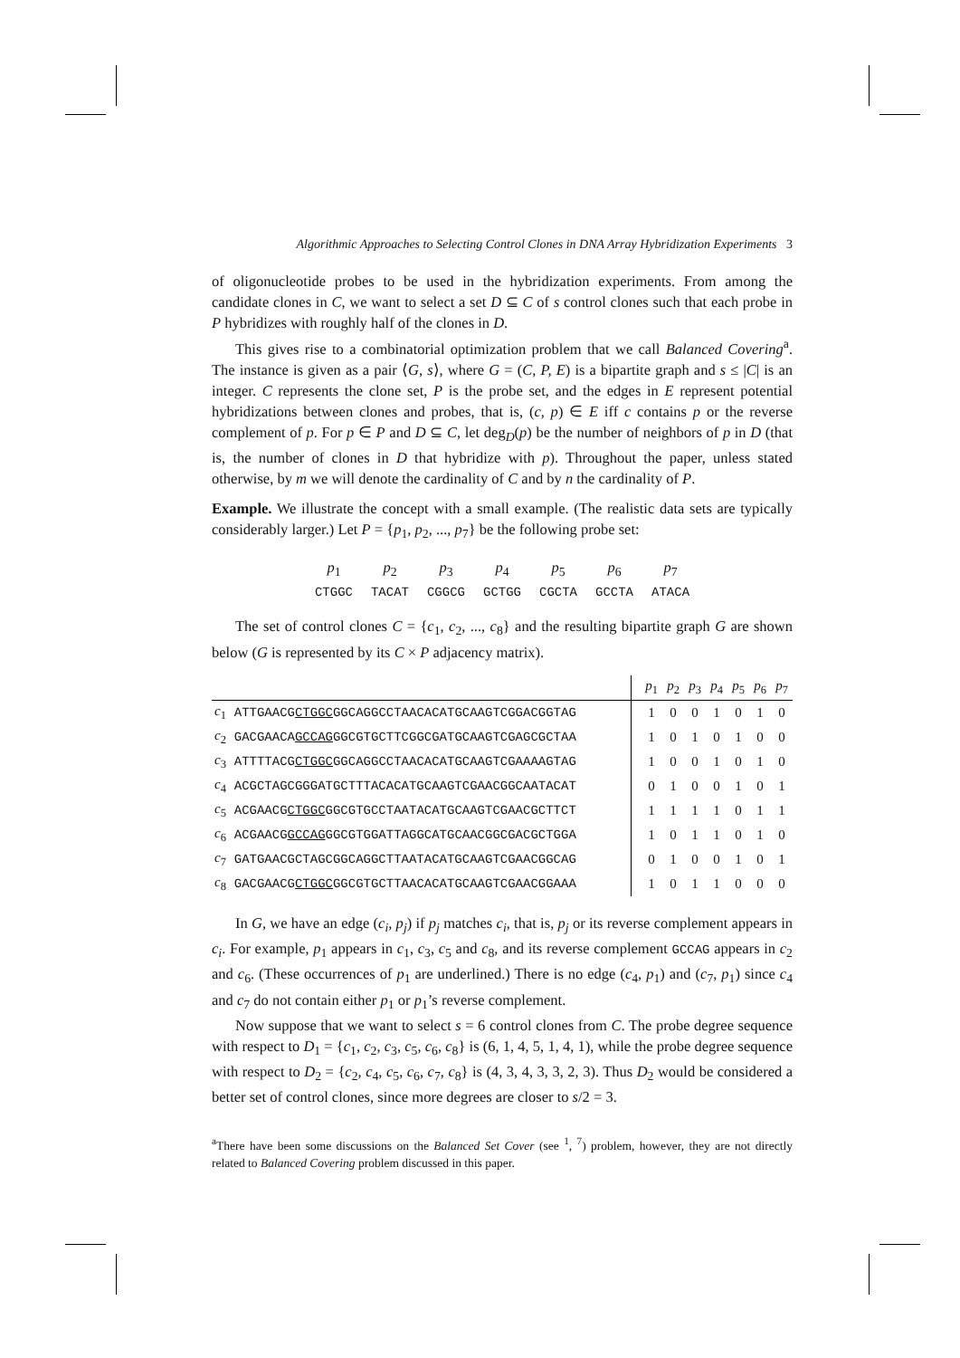Algorithmic Approaches to Selecting Control Clones in DNA Array Hybridization Experiments 3
of oligonucleotide probes to be used in the hybridization experiments. From among the candidate clones in C, we want to select a set D ⊆ C of s control clones such that each probe in P hybridizes with roughly half of the clones in D.
This gives rise to a combinatorial optimization problem that we call Balanced Covering<sup>a</sup>. The instance is given as a pair ⟨G, s⟩, where G = (C, P, E) is a bipartite graph and s ≤ |C| is an integer. C represents the clone set, P is the probe set, and the edges in E represent potential hybridizations between clones and probes, that is, (c, p) ∈ E iff c contains p or the reverse complement of p. For p ∈ P and D ⊆ C, let deg<sub>D</sub>(p) be the number of neighbors of p in D (that is, the number of clones in D that hybridize with p). Throughout the paper, unless stated otherwise, by m we will denote the cardinality of C and by n the cardinality of P.
Example. We illustrate the concept with a small example. (The realistic data sets are typically considerably larger.) Let P = {p<sub>1</sub>, p<sub>2</sub>, ..., p<sub>7</sub>} be the following probe set:
| p<sub>1</sub> | p<sub>2</sub> | p<sub>3</sub> | p<sub>4</sub> | p<sub>5</sub> | p<sub>6</sub> | p<sub>7</sub> |
| CTGGC | TACAT | CGGCG | GCTGG | CGCTA | GCCTA | ATACA |
The set of control clones C = {c<sub>1</sub>, c<sub>2</sub>, ..., c<sub>8</sub>} and the resulting bipartite graph G are shown below (G is represented by its C × P adjacency matrix).
| | | | p<sub>1</sub> | p<sub>2</sub> | p<sub>3</sub> | p<sub>4</sub> | p<sub>5</sub> | p<sub>6</sub> | p<sub>7</sub> |
| c<sub>1</sub> | ATTGAACG CTGGC GGCAGGCCTAACACATGCAAGTCGGACGGTAG | | 1 | 0 | 0 | 1 | 0 | 1 | 0 |
| c<sub>2</sub> | GACGAACA GCCAG GGCGTGCTTCGGCGATGCAAGTCGAGCGCTAA | | 1 | 0 | 1 | 0 | 1 | 0 | 0 |
| c<sub>3</sub> | ATTTTACG CTGGC GGCAGGCCTAACACATGCAAGTCGAAAAGTAG | | 1 | 0 | 0 | 1 | 0 | 1 | 0 |
| c<sub>4</sub> | ACGCTAGCGGGATGCTTTACACATGCAAGTCGAACGGCAATACAT | | 0 | 1 | 0 | 0 | 1 | 0 | 1 |
| c<sub>5</sub> | ACGAACG CTGGC GGCGTGCCTAATACATGCAAGTCGAACGCTTCT | | 1 | 1 | 1 | 1 | 0 | 1 | 1 |
| c<sub>6</sub> | ACGAACG GCCAG GGCGTGGATTAGGCATGCAACGGCGACGCTGGA | | 1 | 0 | 1 | 1 | 0 | 1 | 0 |
| c<sub>7</sub> | GATGAACGCTAGCGGCAGGCTTAATACATGCAAGTCGAACGGCAG | | 0 | 1 | 0 | 0 | 1 | 0 | 1 |
| c<sub>8</sub> | GACGAACG CTGGC GGCGTGCTTAACACATGCAAGTCGAACGGAAA | | 1 | 0 | 1 | 1 | 0 | 0 | 0 |
In G, we have an edge (c<sub>i</sub>, p<sub>j</sub>) if p<sub>j</sub> matches c<sub>i</sub>, that is, p<sub>j</sub> or its reverse complement appears in c<sub>i</sub>. For example, p<sub>1</sub> appears in c<sub>1</sub>, c<sub>3</sub>, c<sub>5</sub> and c<sub>8</sub>, and its reverse complement GCCAG appears in c<sub>2</sub> and c<sub>6</sub>. (These occurrences of p<sub>1</sub> are underlined.) There is no edge (c<sub>4</sub>, p<sub>1</sub>) and (c<sub>7</sub>, p<sub>1</sub>) since c<sub>4</sub> and c<sub>7</sub> do not contain either p<sub>1</sub> or p<sub>1</sub>’s reverse complement.
Now suppose that we want to select s = 6 control clones from C. The probe degree sequence with respect to D<sub>1</sub> = {c<sub>1</sub>, c<sub>2</sub>, c<sub>3</sub>, c<sub>5</sub>, c<sub>6</sub>, c<sub>8</sub>} is (6, 1, 4, 5, 1, 4, 1), while the probe degree sequence with respect to D<sub>2</sub> = {c<sub>2</sub>, c<sub>4</sub>, c<sub>5</sub>, c<sub>6</sub>, c<sub>7</sub>, c<sub>8</sub>} is (4, 3, 4, 3, 3, 2, 3). Thus D<sub>2</sub> would be considered a better set of control clones, since more degrees are closer to s/2 = 3.
<sup>a</sup> There have been some discussions on the Balanced Set Cover (see <sup>1</sup>, <sup>7</sup>) problem, however, they are not directly related to Balanced Covering problem discussed in this paper.